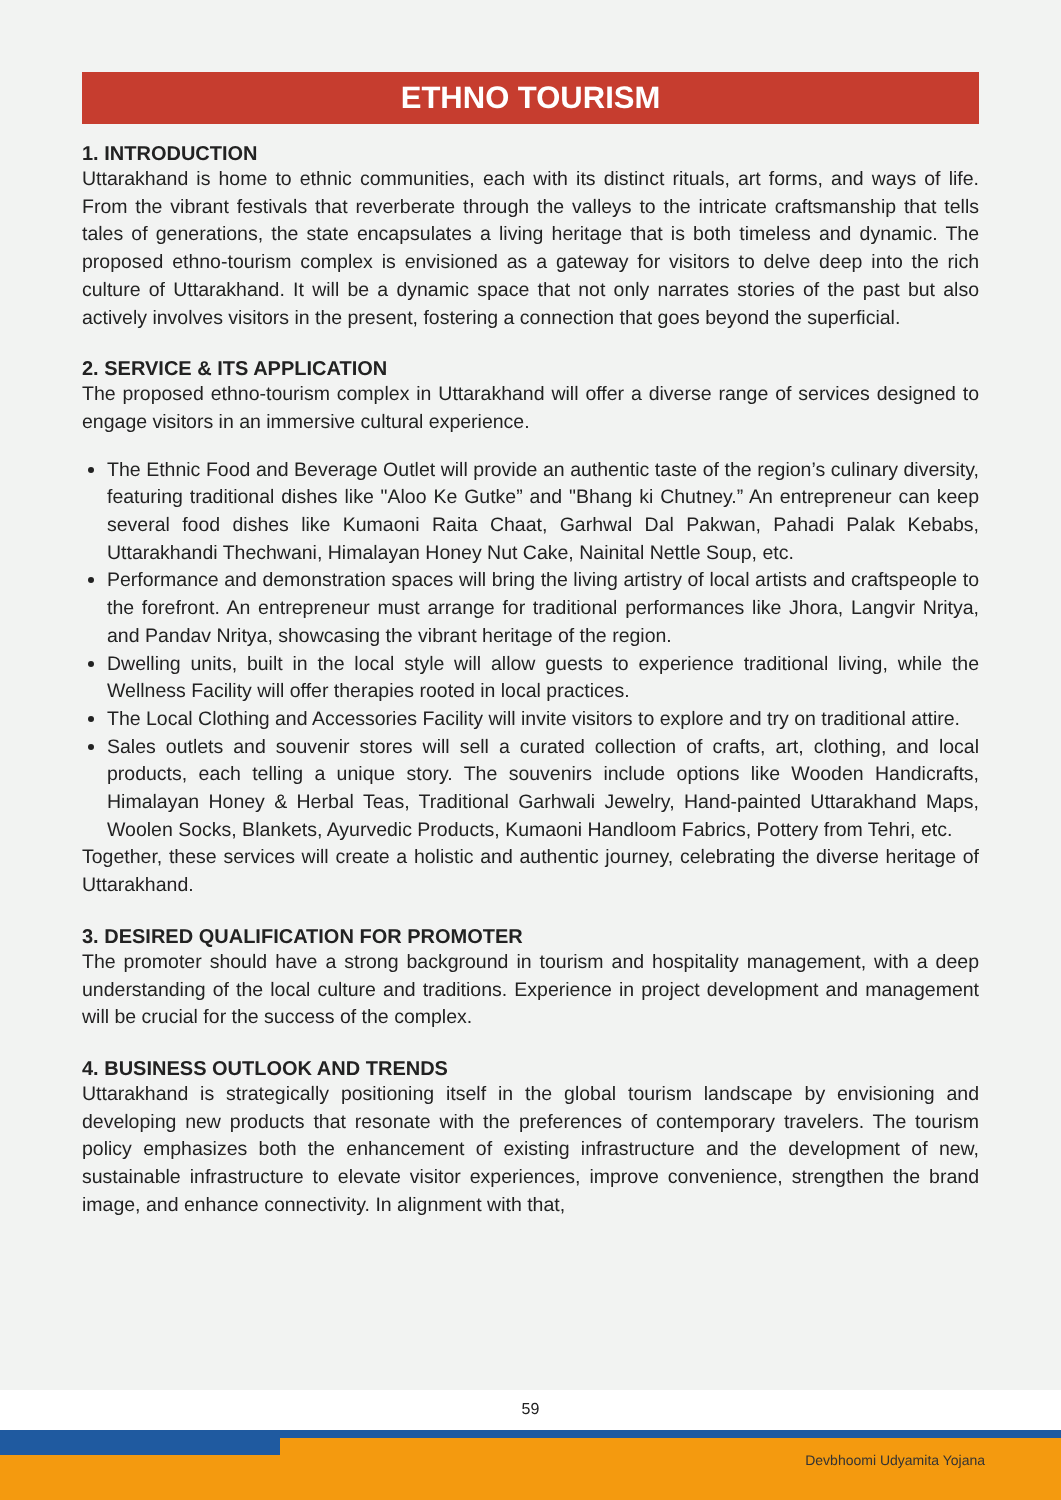ETHNO TOURISM
1. INTRODUCTION
Uttarakhand is home to ethnic communities, each with its distinct rituals, art forms, and ways of life. From the vibrant festivals that reverberate through the valleys to the intricate craftsmanship that tells tales of generations, the state encapsulates a living heritage that is both timeless and dynamic. The proposed ethno-tourism complex is envisioned as a gateway for visitors to delve deep into the rich culture of Uttarakhand. It will be a dynamic space that not only narrates stories of the past but also actively involves visitors in the present, fostering a connection that goes beyond the superficial.
2. SERVICE & ITS APPLICATION
The proposed ethno-tourism complex in Uttarakhand will offer a diverse range of services designed to engage visitors in an immersive cultural experience.
The Ethnic Food and Beverage Outlet will provide an authentic taste of the region’s culinary diversity, featuring traditional dishes like "Aloo Ke Gutke” and "Bhang ki Chutney.” An entrepreneur can keep several food dishes like Kumaoni Raita Chaat, Garhwal Dal Pakwan, Pahadi Palak Kebabs, Uttarakhandi Thechwani, Himalayan Honey Nut Cake, Nainital Nettle Soup, etc.
Performance and demonstration spaces will bring the living artistry of local artists and craftspeople to the forefront. An entrepreneur must arrange for traditional performances like Jhora, Langvir Nritya, and Pandav Nritya, showcasing the vibrant heritage of the region.
Dwelling units, built in the local style will allow guests to experience traditional living, while the Wellness Facility will offer therapies rooted in local practices.
The Local Clothing and Accessories Facility will invite visitors to explore and try on traditional attire.
Sales outlets and souvenir stores will sell a curated collection of crafts, art, clothing, and local products, each telling a unique story. The souvenirs include options like Wooden Handicrafts, Himalayan Honey & Herbal Teas, Traditional Garhwali Jewelry, Hand-painted Uttarakhand Maps, Woolen Socks, Blankets, Ayurvedic Products, Kumaoni Handloom Fabrics, Pottery from Tehri, etc.
Together, these services will create a holistic and authentic journey, celebrating the diverse heritage of Uttarakhand.
3. DESIRED QUALIFICATION FOR PROMOTER
The promoter should have a strong background in tourism and hospitality management, with a deep understanding of the local culture and traditions. Experience in project development and management will be crucial for the success of the complex.
4. BUSINESS OUTLOOK AND TRENDS
Uttarakhand is strategically positioning itself in the global tourism landscape by envisioning and developing new products that resonate with the preferences of contemporary travelers. The tourism policy emphasizes both the enhancement of existing infrastructure and the development of new, sustainable infrastructure to elevate visitor experiences, improve convenience, strengthen the brand image, and enhance connectivity. In alignment with that,
59
Devbhoomi Udyamita Yojana